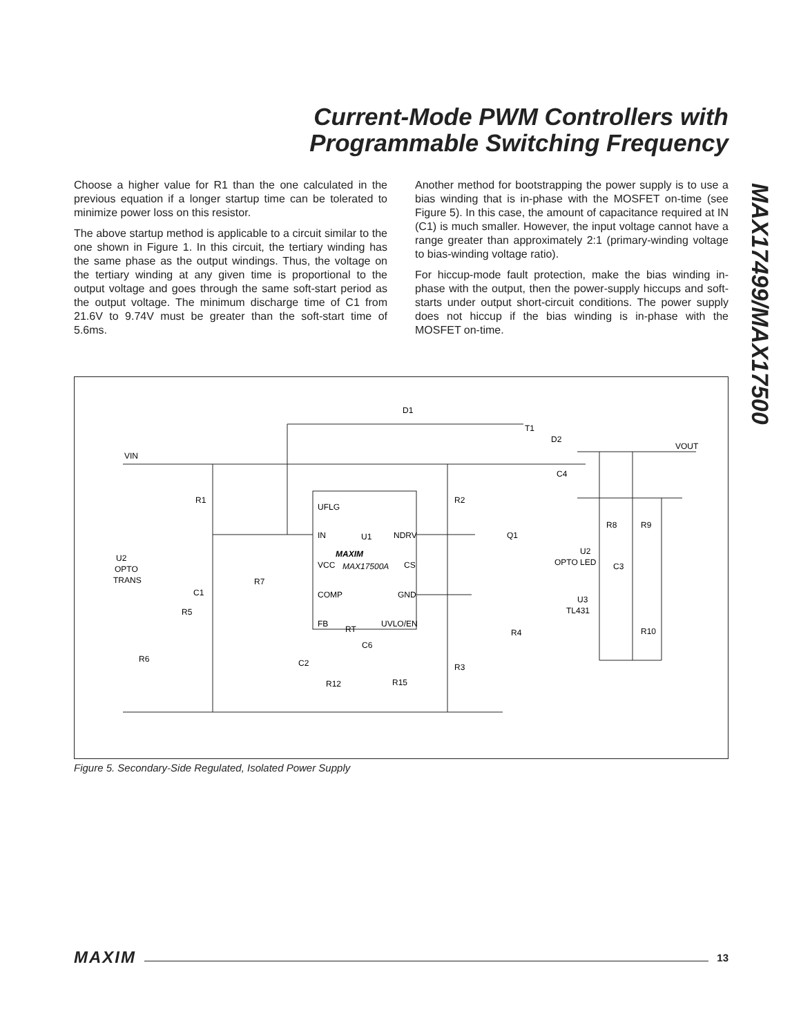Current-Mode PWM Controllers with
Programmable Switching Frequency
MAX17499/MAX17500
Choose a higher value for R1 than the one calculated in the previous equation if a longer startup time can be tolerated to minimize power loss on this resistor.
The above startup method is applicable to a circuit similar to the one shown in Figure 1. In this circuit, the tertiary winding has the same phase as the output windings. Thus, the voltage on the tertiary winding at any given time is proportional to the output voltage and goes through the same soft-start period as the output voltage. The minimum discharge time of C1 from 21.6V to 9.74V must be greater than the soft-start time of 5.6ms.
Another method for bootstrapping the power supply is to use a bias winding that is in-phase with the MOSFET on-time (see Figure 5). In this case, the amount of capacitance required at IN (C1) is much smaller. However, the input voltage cannot have a range greater than approximately 2:1 (primary-winding voltage to bias-winding voltage ratio).
For hiccup-mode fault protection, make the bias winding in-phase with the output, then the power-supply hiccups and soft-starts under output short-circuit conditions. The power supply does not hiccup if the bias winding is in-phase with the MOSFET on-time.
VIN
VOUT
D1
T1
D2
C4
R1
R2
UFLG
IN
U1
NDRV
MAXIM
VCC
MAX17500A
CS
COMP
GND
FB
RT
UVLO/EN
Q1
U2
OPTO
TRANS
C1
R7
R5
R6
C2
C6
R12
R15
R3
R4
R8
R9
U2
OPTO LED
C3
U3
TL431
R10
Figure 5. Secondary-Side Regulated, Isolated Power Supply
MAXIM 13